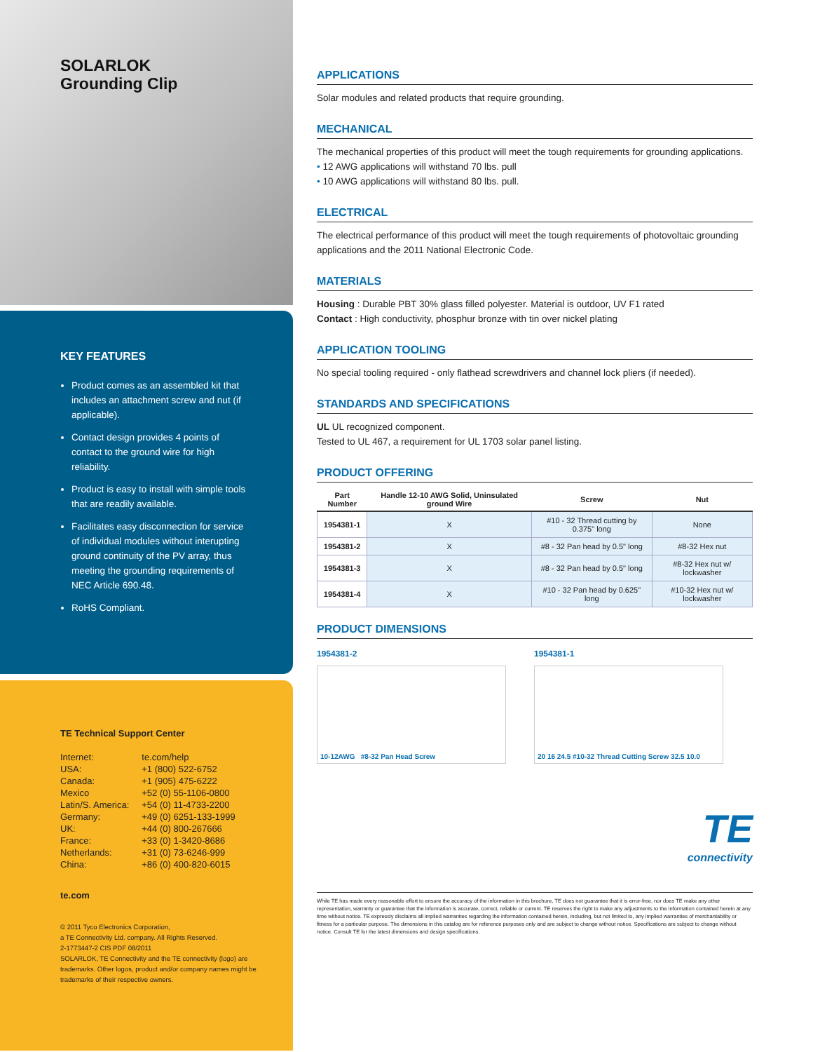SOLARLOK
Grounding Clip
KEY FEATURES
Product comes as an assembled kit that includes an attachment screw and nut (if applicable).
Contact design provides 4 points of contact to the ground wire for high reliability.
Product is easy to install with simple tools that are readily available.
Facilitates easy disconnection for service of individual modules without interupting ground continuity of the PV array, thus meeting the grounding requirements of NEC Article 690.48.
RoHS Compliant.
TE Technical Support Center
| Internet: | te.com/help |
| USA: | +1 (800) 522-6752 |
| Canada: | +1 (905) 475-6222 |
| Mexico | +52 (0) 55-1106-0800 |
| Latin/S. America: | +54 (0) 11-4733-2200 |
| Germany: | +49 (0) 6251-133-1999 |
| UK: | +44 (0) 800-267666 |
| France: | +33 (0) 1-3420-8686 |
| Netherlands: | +31 (0) 73-6246-999 |
| China: | +86 (0) 400-820-6015 |
te.com
© 2011 Tyco Electronics Corporation,
a TE Connectivity Ltd. company. All Rights Reserved.
2-1773447-2 CIS PDF 08/2011
SOLARLOK, TE Connectivity and the TE connectivity (logo) are trademarks. Other logos, product and/or company names might be trademarks of their respective owners.
APPLICATIONS
Solar modules and related products that require grounding.
MECHANICAL
The mechanical properties of this product will meet the tough requirements for grounding applications.
• 12 AWG applications will withstand 70 lbs. pull
• 10 AWG applications will withstand 80 lbs. pull.
ELECTRICAL
The electrical performance of this product will meet the tough requirements of photovoltaic grounding applications and the 2011 National Electronic Code.
MATERIALS
Housing : Durable PBT 30% glass filled polyester. Material is outdoor, UV F1 rated
Contact : High conductivity, phosphur bronze with tin over nickel plating
APPLICATION TOOLING
No special tooling required - only flathead screwdrivers and channel lock pliers (if needed).
STANDARDS AND SPECIFICATIONS
UL UL recognized component.
Tested to UL 467, a requirement for UL 1703 solar panel listing.
PRODUCT OFFERING
| Part Number | Handle 12-10 AWG Solid, Uninsulated ground Wire | Screw | Nut |
| --- | --- | --- | --- |
| 1954381-1 | X | #10 - 32 Thread cutting by 0.375" long | None |
| 1954381-2 | X | #8 - 32 Pan head by 0.5" long | #8-32 Hex nut |
| 1954381-3 | X | #8 - 32 Pan head by 0.5" long | #8-32 Hex nut w/ lockwasher |
| 1954381-4 | X | #10 - 32 Pan head by 0.625" long | #10-32 Hex nut w/ lockwasher |
PRODUCT DIMENSIONS
1954381-2
10-12AWG #8-32 Pan Head Screw
1954381-1
20 16 24.5 #10-32 Thread Cutting Screw 32.5 10.0
TE
connectivity
While TE has made every reasonable effort to ensure the accuracy of the information in this brochure, TE does not guarantee that it is error-free, nor does TE make any other representation, warranty or guarantee that the information is accurate, correct, reliable or current. TE reserves the right to make any adjustments to the information contained herein at any time without notice. TE expressly disclaims all implied warranties regarding the information contained herein, including, but not limited to, any implied warranties of merchantability or fitness for a particular purpose. The dimensions in this catalog are for reference purposes only and are subject to change without notice. Specifications are subject to change without notice. Consult TE for the latest dimensions and design specifications.